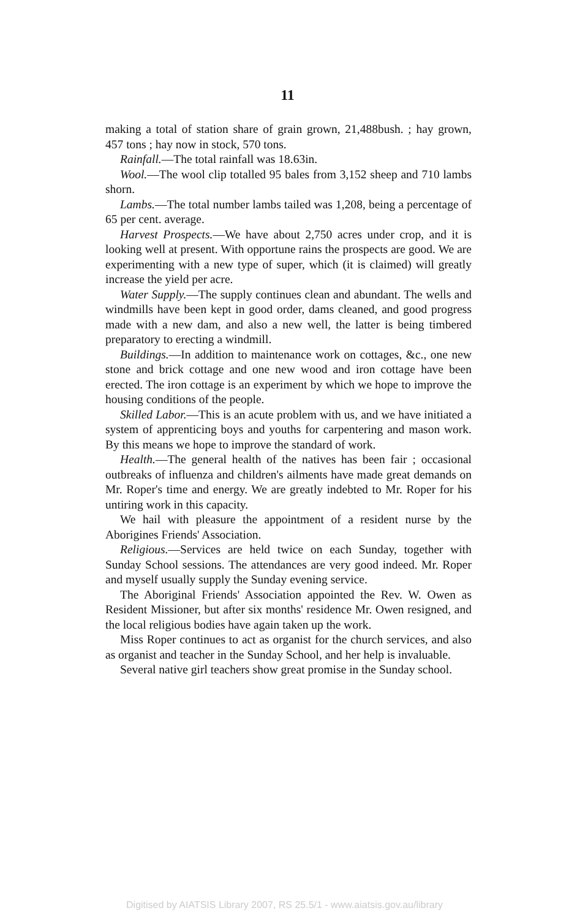11
making a total of station share of grain grown, 21,488bush. ; hay grown, 457 tons ; hay now in stock, 570 tons.
Rainfall.—The total rainfall was 18.63in.
Wool.—The wool clip totalled 95 bales from 3,152 sheep and 710 lambs shorn.
Lambs.—The total number lambs tailed was 1,208, being a percentage of 65 per cent. average.
Harvest Prospects.—We have about 2,750 acres under crop, and it is looking well at present. With opportune rains the prospects are good. We are experimenting with a new type of super, which (it is claimed) will greatly increase the yield per acre.
Water Supply.—The supply continues clean and abundant. The wells and windmills have been kept in good order, dams cleaned, and good progress made with a new dam, and also a new well, the latter is being timbered preparatory to erecting a windmill.
Buildings.—In addition to maintenance work on cottages, &c., one new stone and brick cottage and one new wood and iron cottage have been erected. The iron cottage is an experiment by which we hope to improve the housing conditions of the people.
Skilled Labor.—This is an acute problem with us, and we have initiated a system of apprenticing boys and youths for carpentering and mason work. By this means we hope to improve the standard of work.
Health.—The general health of the natives has been fair ; occasional outbreaks of influenza and children's ailments have made great demands on Mr. Roper's time and energy. We are greatly indebted to Mr. Roper for his untiring work in this capacity.
We hail with pleasure the appointment of a resident nurse by the Aborigines Friends' Association.
Religious.—Services are held twice on each Sunday, together with Sunday School sessions. The attendances are very good indeed. Mr. Roper and myself usually supply the Sunday evening service.
The Aboriginal Friends' Association appointed the Rev. W. Owen as Resident Missioner, but after six months' residence Mr. Owen resigned, and the local religious bodies have again taken up the work.
Miss Roper continues to act as organist for the church services, and also as organist and teacher in the Sunday School, and her help is invaluable.
Several native girl teachers show great promise in the Sunday school.
Digitised by AIATSIS Library 2007, RS 25.5/1 - www.aiatsis.gov.au/library